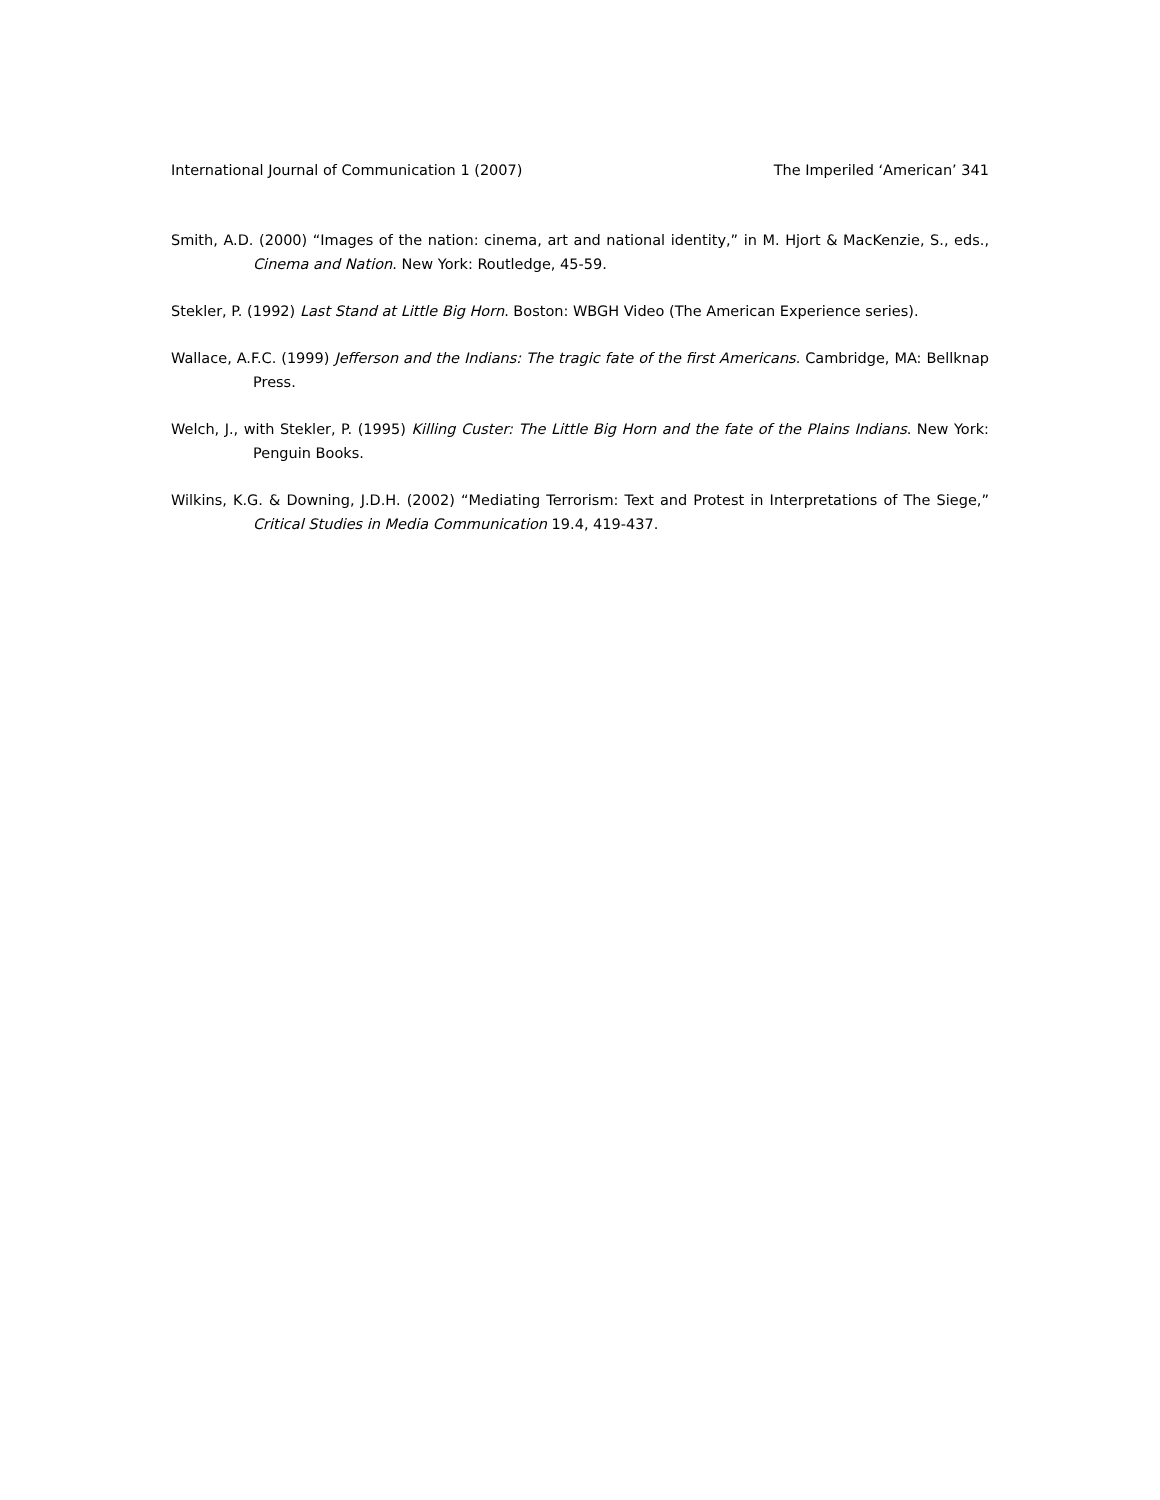International Journal of Communication 1 (2007) The Imperiled ‘American’ 341
Smith, A.D. (2000) “Images of the nation: cinema, art and national identity,” in M. Hjort & MacKenzie, S., eds., Cinema and Nation. New York: Routledge, 45-59.
Stekler, P. (1992) Last Stand at Little Big Horn. Boston: WBGH Video (The American Experience series).
Wallace, A.F.C. (1999) Jefferson and the Indians: The tragic fate of the first Americans. Cambridge, MA: Bellknap Press.
Welch, J., with Stekler, P. (1995) Killing Custer: The Little Big Horn and the fate of the Plains Indians. New York: Penguin Books.
Wilkins, K.G. & Downing, J.D.H. (2002) “Mediating Terrorism: Text and Protest in Interpretations of The Siege,” Critical Studies in Media Communication 19.4, 419-437.